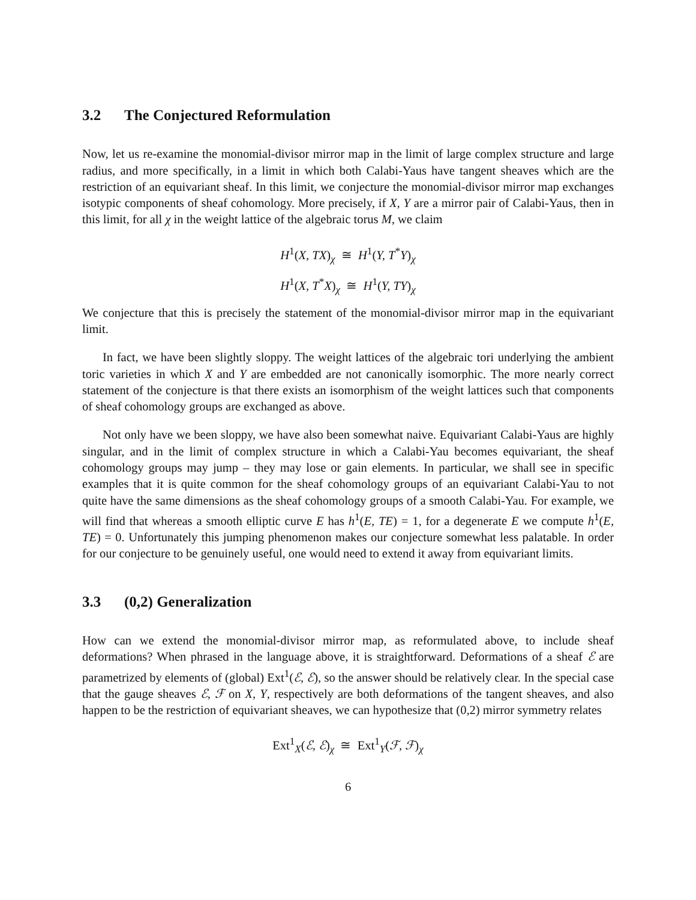3.2 The Conjectured Reformulation
Now, let us re-examine the monomial-divisor mirror map in the limit of large complex structure and large radius, and more specifically, in a limit in which both Calabi-Yaus have tangent sheaves which are the restriction of an equivariant sheaf. In this limit, we conjecture the monomial-divisor mirror map exchanges isotypic components of sheaf cohomology. More precisely, if X, Y are a mirror pair of Calabi-Yaus, then in this limit, for all χ in the weight lattice of the algebraic torus M, we claim
H<sup>1</sup>(X, TX)<sub>χ</sub> ≅ H<sup>1</sup>(Y, T<sup>*</sup>Y)<sub>χ</sub>
H<sup>1</sup>(X, T<sup>*</sup>X)<sub>χ</sub> ≅ H<sup>1</sup>(Y, TY)<sub>χ</sub>
We conjecture that this is precisely the statement of the monomial-divisor mirror map in the equivariant limit.
In fact, we have been slightly sloppy. The weight lattices of the algebraic tori underlying the ambient toric varieties in which X and Y are embedded are not canonically isomorphic. The more nearly correct statement of the conjecture is that there exists an isomorphism of the weight lattices such that components of sheaf cohomology groups are exchanged as above.
Not only have we been sloppy, we have also been somewhat naive. Equivariant Calabi-Yaus are highly singular, and in the limit of complex structure in which a Calabi-Yau becomes equivariant, the sheaf cohomology groups may jump – they may lose or gain elements. In particular, we shall see in specific examples that it is quite common for the sheaf cohomology groups of an equivariant Calabi-Yau to not quite have the same dimensions as the sheaf cohomology groups of a smooth Calabi-Yau. For example, we will find that whereas a smooth elliptic curve E has h<sup>1</sup>(E, TE) = 1, for a degenerate E we compute h<sup>1</sup>(E, TE) = 0. Unfortunately this jumping phenomenon makes our conjecture somewhat less palatable. In order for our conjecture to be genuinely useful, one would need to extend it away from equivariant limits.
3.3 (0,2) Generalization
How can we extend the monomial-divisor mirror map, as reformulated above, to include sheaf deformations? When phrased in the language above, it is straightforward. Deformations of a sheaf ℰ are parametrized by elements of (global) Ext<sup>1</sup>(ℰ, ℰ), so the answer should be relatively clear. In the special case that the gauge sheaves ℰ, ℱ on X, Y, respectively are both deformations of the tangent sheaves, and also happen to be the restriction of equivariant sheaves, we can hypothesize that (0,2) mirror symmetry relates
Ext<sup>1</sup><sub>X</sub>(ℰ, ℰ)<sub>χ</sub> ≅ Ext<sup>1</sup><sub>Y</sub>(ℱ, ℱ)<sub>χ</sub>
6